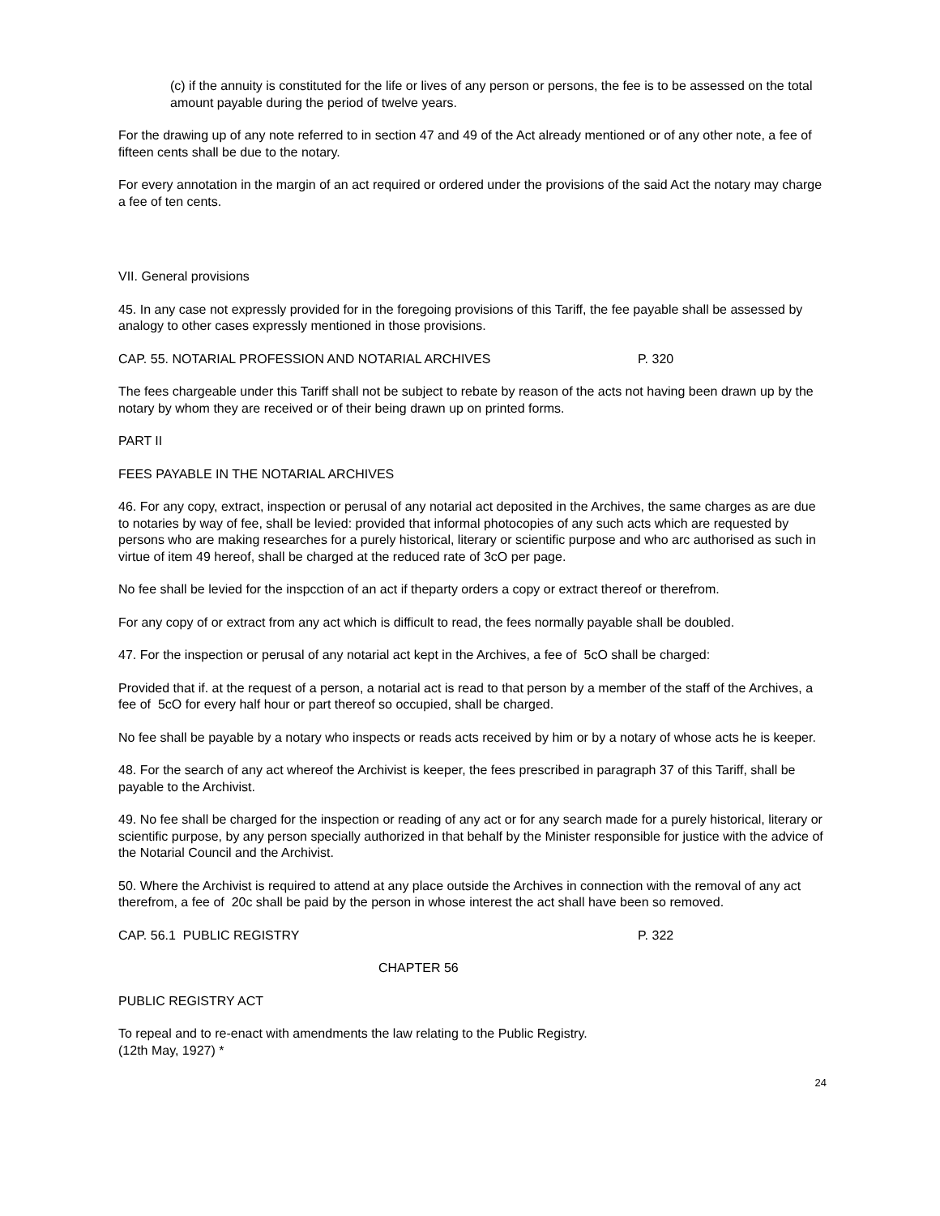(c) if the annuity is constituted for the life or lives of any person or persons, the fee is to be assessed on the total amount payable during the period of twelve years.
For the drawing up of any note referred to in section 47 and 49 of the Act already mentioned or of any other note, a fee of fifteen cents shall be due to the notary.
For every annotation in the margin of an act required or ordered under the provisions of the said Act the notary may charge a fee of ten cents.
VII. General provisions
45. In any case not expressly provided for in the foregoing provisions of this Tariff, the fee payable shall be assessed by analogy to other cases expressly mentioned in those provisions.
CAP. 55. NOTARIAL PROFESSION AND NOTARIAL ARCHIVES P. 320
The fees chargeable under this Tariff shall not be subject to rebate by reason of the acts not having been drawn up by the notary by whom they are received or of their being drawn up on printed forms.
PART II
FEES PAYABLE IN THE NOTARIAL ARCHIVES
46. For any copy, extract, inspection or perusal of any notarial act deposited in the Archives, the same charges as are due to notaries by way of fee, shall be levied: provided that informal photocopies of any such acts which are requested by persons who are making researches for a purely historical, literary or scientific purpose and who arc authorised as such in virtue of item 49 hereof, shall be charged at the reduced rate of 3cO per page.
No fee shall be levied for the inspcction of an act if theparty orders a copy or extract thereof or therefrom.
For any copy of or extract from any act which is difficult to read, the fees normally payable shall be doubled.
47. For the inspection or perusal of any notarial act kept in the Archives, a fee of 5cO shall be charged:
Provided that if. at the request of a person, a notarial act is read to that person by a member of the staff of the Archives, a fee of 5cO for every half hour or part thereof so occupied, shall be charged.
No fee shall be payable by a notary who inspects or reads acts received by him or by a notary of whose acts he is keeper.
48. For the search of any act whereof the Archivist is keeper, the fees prescribed in paragraph 37 of this Tariff, shall be payable to the Archivist.
49. No fee shall be charged for the inspection or reading of any act or for any search made for a purely historical, literary or scientific purpose, by any person specially authorized in that behalf by the Minister responsible for justice with the advice of the Notarial Council and the Archivist.
50. Where the Archivist is required to attend at any place outside the Archives in connection with the removal of any act therefrom, a fee of 20c shall be paid by the person in whose interest the act shall have been so removed.
CAP. 56.1 PUBLIC REGISTRY P. 322
CHAPTER 56
PUBLIC REGISTRY ACT
To repeal and to re-enact with amendments the law relating to the Public Registry.
(12th May, 1927) *
24